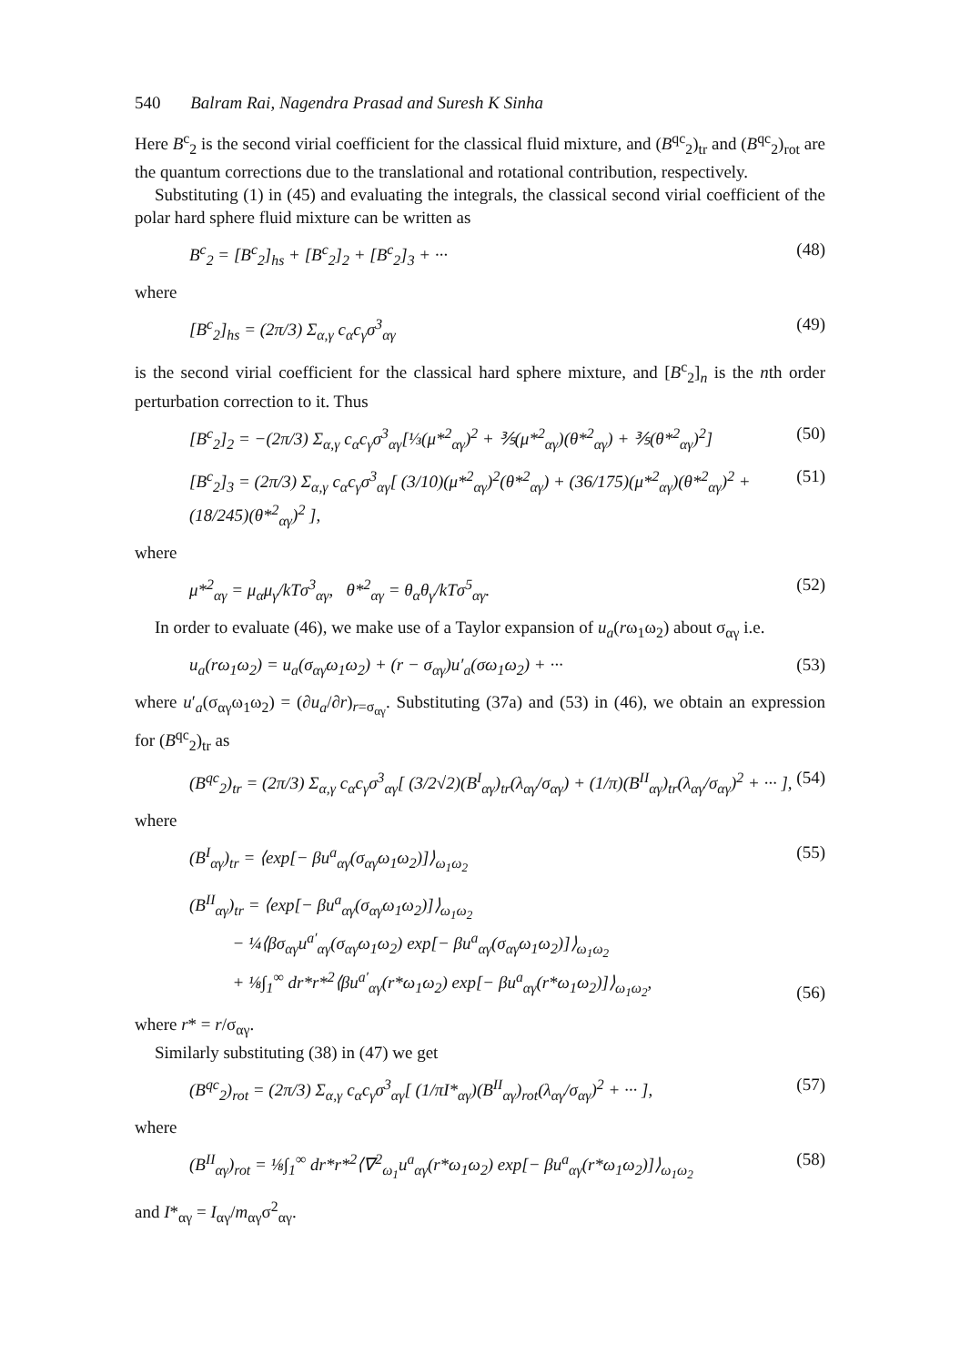540 Balram Rai, Nagendra Prasad and Suresh K Sinha
Here B<sup>c</sup><sub>2</sub> is the second virial coefficient for the classical fluid mixture, and (B<sup>qc</sup><sub>2</sub>)<sub>tr</sub> and (B<sup>qc</sup><sub>2</sub>)<sub>rot</sub> are the quantum corrections due to the translational and rotational contribution, respectively.
Substituting (1) in (45) and evaluating the integrals, the classical second virial coefficient of the polar hard sphere fluid mixture can be written as
B<sup>c</sup><sub>2</sub> = [B<sup>c</sup><sub>2</sub>]<sub>hs</sub> + [B<sup>c</sup><sub>2</sub>]<sub>2</sub> + [B<sup>c</sup><sub>2</sub>]<sub>3</sub> + ··· (48)
where
[B<sup>c</sup><sub>2</sub>]<sub>hs</sub> = (2π/3) Σ<sub>α,γ</sub> c<sub>α</sub>c<sub>γ</sub>σ<sup>3</sup><sub>αγ</sub> (49)
is the second virial coefficient for the classical hard sphere mixture, and [B<sup>c</sup><sub>2</sub>]<sub>n</sub> is the nth order perturbation correction to it. Thus
[B<sup>c</sup><sub>2</sub>]<sub>2</sub> = −(2π/3) Σ<sub>α,γ</sub> c<sub>α</sub>c<sub>γ</sub>σ<sup>3</sup><sub>αγ</sub>[⅓(μ*<sup>2</sup><sub>αγ</sub>)<sup>2</sup> + ⅗(μ*<sup>2</sup><sub>αγ</sub>)(θ*<sup>2</sup><sub>αγ</sub>) + ⅗(θ*<sup>2</sup><sub>αγ</sub>)<sup>2</sup>] (50)
[B<sup>c</sup><sub>2</sub>]<sub>3</sub> = (2π/3) Σ<sub>α,γ</sub> c<sub>α</sub>c<sub>γ</sub>σ<sup>3</sup><sub>αγ</sub>[ (3/10)(μ*<sup>2</sup><sub>αγ</sub>)<sup>2</sup>(θ*<sup>2</sup><sub>αγ</sub>) + (36/175)(μ*<sup>2</sup><sub>αγ</sub>)(θ*<sup>2</sup><sub>αγ</sub>)<sup>2</sup> + (18/245)(θ*<sup>2</sup><sub>αγ</sub>)<sup>2</sup> ], (51)
where
μ*<sup>2</sup><sub>αγ</sub> = μ<sub>α</sub>μ<sub>γ</sub>/kTσ<sup>3</sup><sub>αγ</sub>, θ*<sup>2</sup><sub>αγ</sub> = θ<sub>α</sub>θ<sub>γ</sub>/kTσ<sup>5</sup><sub>αγ</sub>. (52)
In order to evaluate (46), we make use of a Taylor expansion of u<sub>a</sub>(rω<sub>1</sub>ω<sub>2</sub>) about σ<sub>αγ</sub> i.e.
u<sub>a</sub>(rω<sub>1</sub>ω<sub>2</sub>) = u<sub>a</sub>(σ<sub>αγ</sub>ω<sub>1</sub>ω<sub>2</sub>) + (r − σ<sub>αγ</sub>)u′<sub>a</sub>(σω<sub>1</sub>ω<sub>2</sub>) + ··· (53)
where u′<sub>a</sub>(σ<sub>αγ</sub>ω<sub>1</sub>ω<sub>2</sub>) = (∂u<sub>a</sub>/∂r)<sub>r=σ<sub>αγ</sub></sub>. Substituting (37a) and (53) in (46), we obtain an expression for (B<sup>qc</sup><sub>2</sub>)<sub>tr</sub> as
(B<sup>qc</sup><sub>2</sub>)<sub>tr</sub> = (2π/3) Σ<sub>α,γ</sub> c<sub>α</sub>c<sub>γ</sub>σ<sup>3</sup><sub>αγ</sub>[ (3/2√2)(B<sup>I</sup><sub>αγ</sub>)<sub>tr</sub>(λ<sub>αγ</sub>/σ<sub>αγ</sub>) + (1/π)(B<sup>II</sup><sub>αγ</sub>)<sub>tr</sub>(λ<sub>αγ</sub>/σ<sub>αγ</sub>)<sup>2</sup> + ··· ], (54)
where
(B<sup>I</sup><sub>αγ</sub>)<sub>tr</sub> = ⟨exp[− βu<sup>a</sup><sub>αγ</sub>(σ<sub>αγ</sub>ω<sub>1</sub>ω<sub>2</sub>)]⟩<sub>ω<sub>1</sub>ω<sub>2</sub></sub> (55)
(B<sup>II</sup><sub>αγ</sub>)<sub>tr</sub> = ⟨exp[− βu<sup>a</sup><sub>αγ</sub>(σ<sub>αγ</sub>ω<sub>1</sub>ω<sub>2</sub>)]⟩<sub>ω<sub>1</sub>ω<sub>2</sub></sub>
− ¼⟨βσ<sub>αγ</sub>u<sup>a′</sup><sub>αγ</sub>(σ<sub>αγ</sub>ω<sub>1</sub>ω<sub>2</sub>) exp[− βu<sup>a</sup><sub>αγ</sub>(σ<sub>αγ</sub>ω<sub>1</sub>ω<sub>2</sub>)]⟩<sub>ω<sub>1</sub>ω<sub>2</sub></sub>
+ ⅛∫<sub>1</sub><sup>∞</sup> dr*r*<sup>2</sup>⟨βu<sup>a′</sup><sub>αγ</sub>(r*ω<sub>1</sub>ω<sub>2</sub>) exp[− βu<sup>a</sup><sub>αγ</sub>(r*ω<sub>1</sub>ω<sub>2</sub>)]⟩<sub>ω<sub>1</sub>ω<sub>2</sub></sub>, (56)
where r* = r/σ<sub>αγ</sub>.
Similarly substituting (38) in (47) we get
(B<sup>qc</sup><sub>2</sub>)<sub>rot</sub> = (2π/3) Σ<sub>α,γ</sub> c<sub>α</sub>c<sub>γ</sub>σ<sup>3</sup><sub>αγ</sub>[ (1/πI*<sub>αγ</sub>)(B<sup>II</sup><sub>αγ</sub>)<sub>rot</sub>(λ<sub>αγ</sub>/σ<sub>αγ</sub>)<sup>2</sup> + ··· ], (57)
where
(B<sup>II</sup><sub>αγ</sub>)<sub>rot</sub> = ⅛∫<sub>1</sub><sup>∞</sup> dr*r*<sup>2</sup>⟨∇<sup>2</sup><sub>ω<sub>1</sub></sub>u<sup>a</sup><sub>αγ</sub>(r*ω<sub>1</sub>ω<sub>2</sub>) exp[− βu<sup>a</sup><sub>αγ</sub>(r*ω<sub>1</sub>ω<sub>2</sub>)]⟩<sub>ω<sub>1</sub>ω<sub>2</sub></sub> (58)
and I*<sub>αγ</sub> = I<sub>αγ</sub>/m<sub>αγ</sub>σ<sup>2</sup><sub>αγ</sub>.